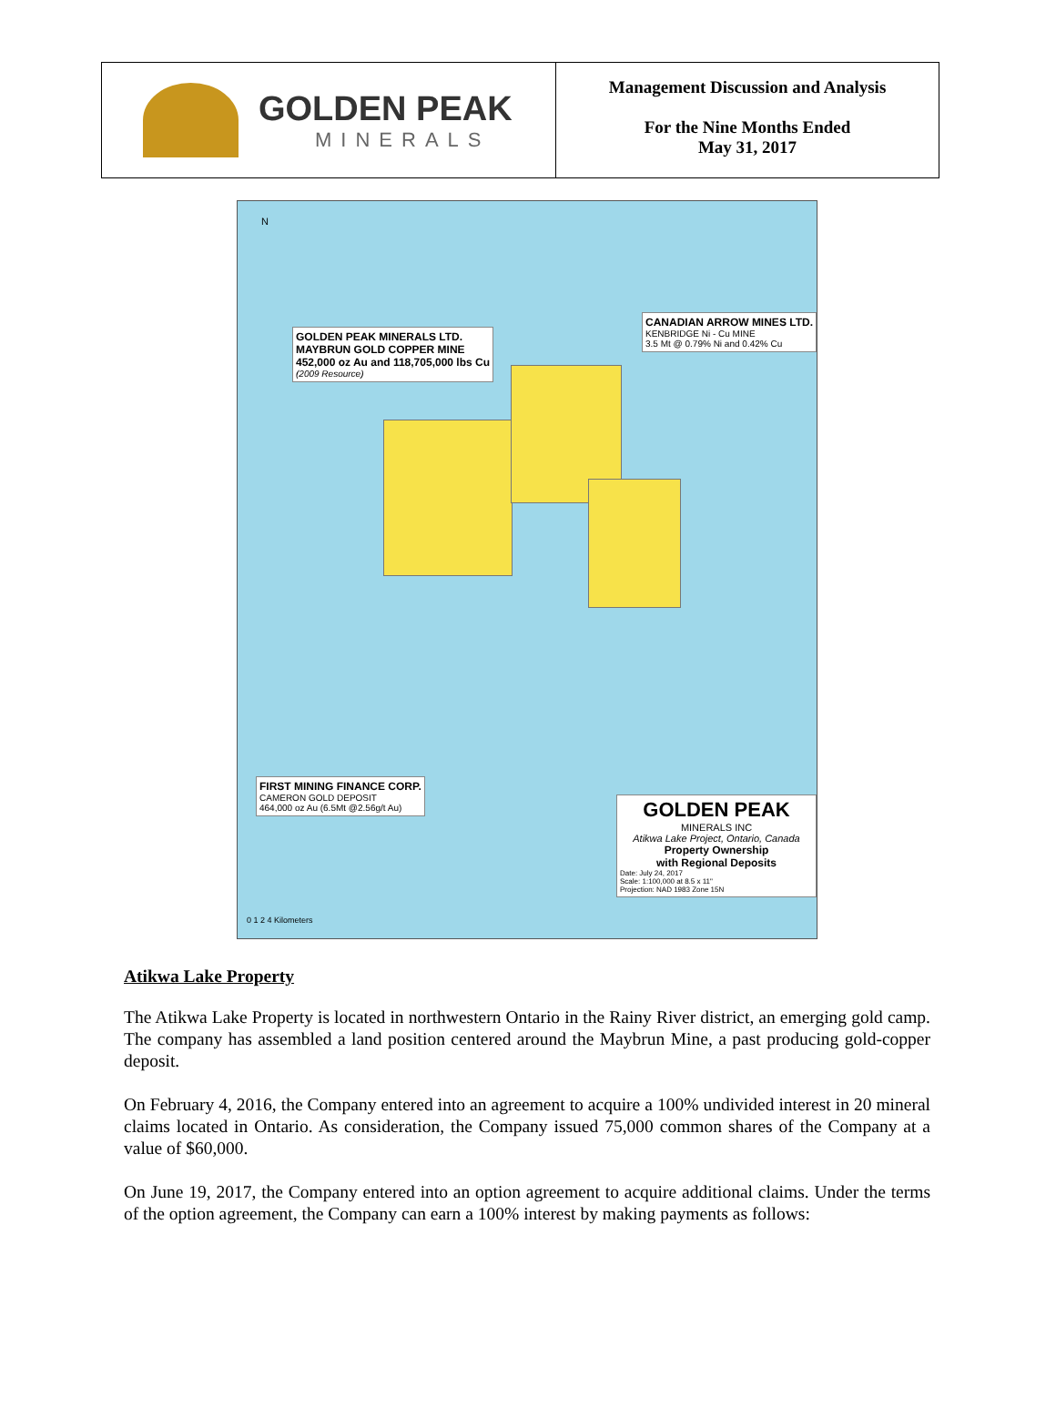GOLDEN PEAK
MINERALS
Management Discussion and Analysis
For the Nine Months Ended
May 31, 2017
GOLDEN PEAK MINERALS LTD.
MAYBRUN GOLD COPPER MINE
452,000 oz Au and 118,705,000 lbs Cu
(2009 Resource)
CANADIAN ARROW MINES LTD.
KENBRIDGE Ni - Cu MINE
3.5 Mt @ 0.79% Ni and 0.42% Cu
FIRST MINING FINANCE CORP.
CAMERON GOLD DEPOSIT
464,000 oz Au (6.5Mt @2.56g/t Au)
GOLDEN PEAK
MINERALS INC
Atikwa Lake Project, Ontario, Canada
Property Ownership
with Regional Deposits
Date: July 24, 2017
Scale: 1:100,000 at 8.5 x 11"
Projection: NAD 1983 Zone 15N
0 1 2 4 Kilometers
N
Atikwa Lake Property
The Atikwa Lake Property is located in northwestern Ontario in the Rainy River district, an emerging gold camp. The company has assembled a land position centered around the Maybrun Mine, a past producing gold-copper deposit.
On February 4, 2016, the Company entered into an agreement to acquire a 100% undivided interest in 20 mineral claims located in Ontario. As consideration, the Company issued 75,000 common shares of the Company at a value of $60,000.
On June 19, 2017, the Company entered into an option agreement to acquire additional claims. Under the terms of the option agreement, the Company can earn a 100% interest by making payments as follows: